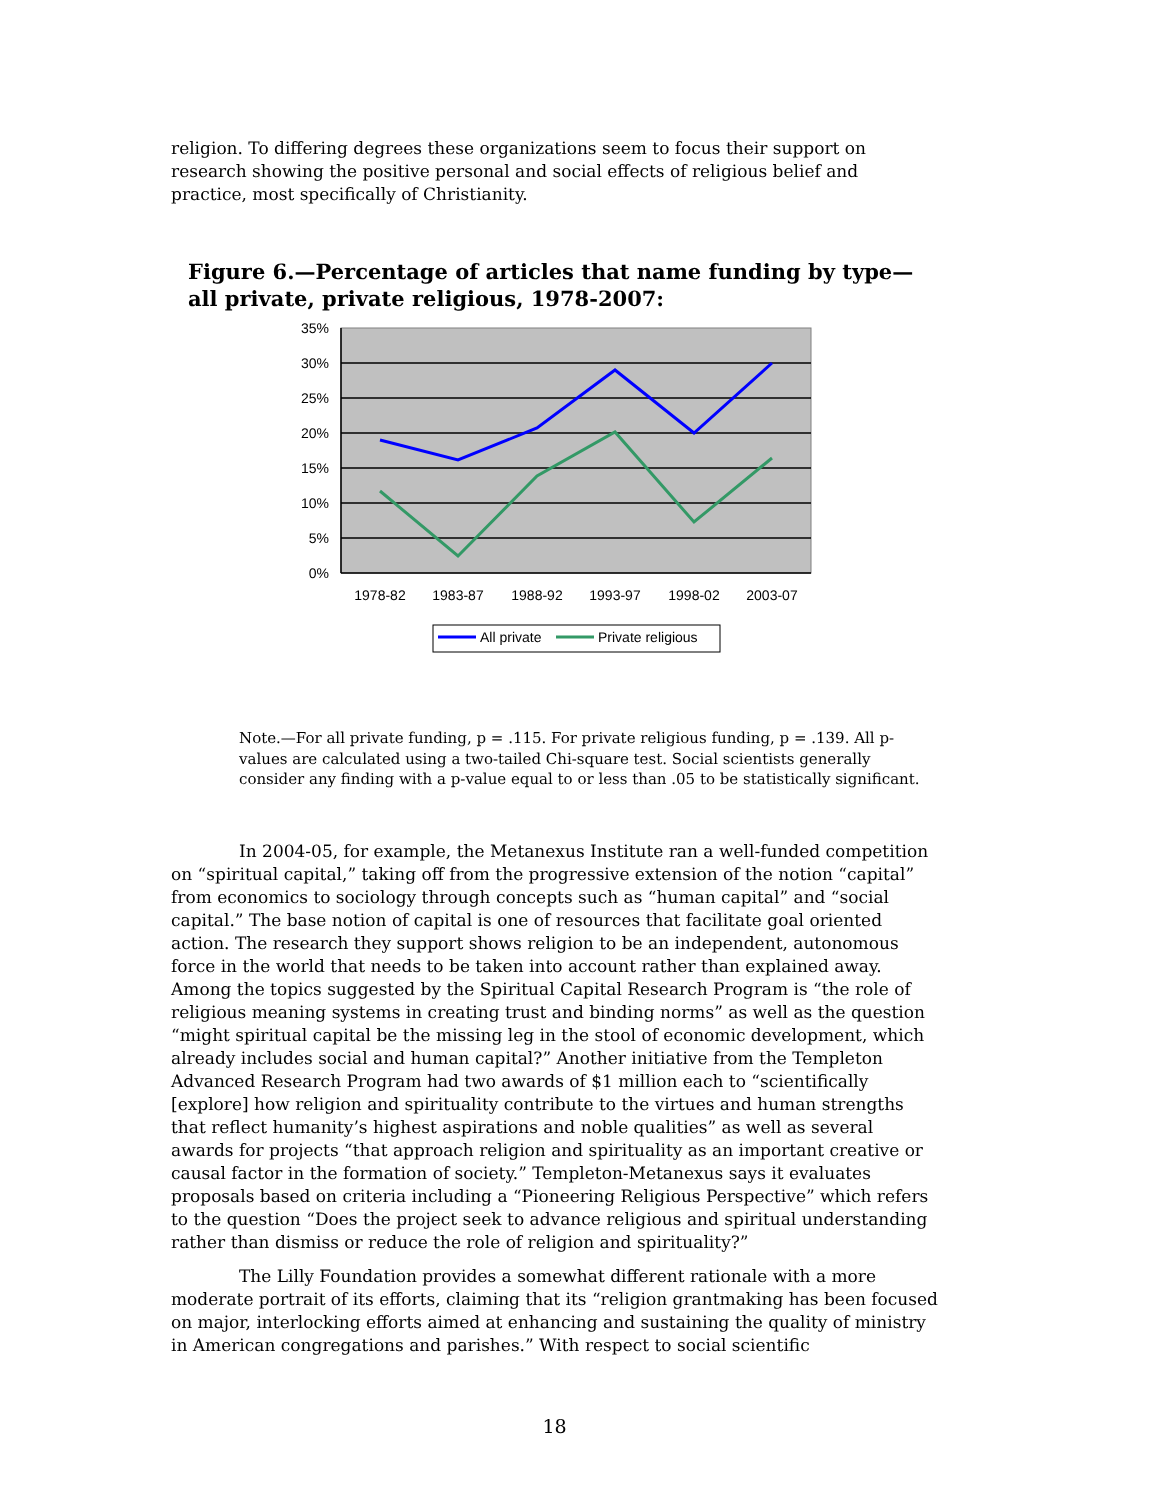religion. To differing degrees these organizations seem to focus their support on research showing the positive personal and social effects of religious belief and practice, most specifically of Christianity.
Figure 6.—Percentage of articles that name funding by type—all private, private religious, 1978-2007:
35%
30%
25%
20%
15%
10%
5%
0%
1978-82
1983-87
1988-92
1993-97
1998-02
2003-07
All private
Private religious
Note.—For all private funding, p = .115. For private religious funding, p = .139. All p-values are calculated using a two-tailed Chi-square test. Social scientists generally consider any finding with a p-value equal to or less than .05 to be statistically significant.
In 2004-05, for example, the Metanexus Institute ran a well-funded competition on “spiritual capital,” taking off from the progressive extension of the notion “capital” from economics to sociology through concepts such as “human capital” and “social capital.” The base notion of capital is one of resources that facilitate goal oriented action. The research they support shows religion to be an independent, autonomous force in the world that needs to be taken into account rather than explained away. Among the topics suggested by the Spiritual Capital Research Program is “the role of religious meaning systems in creating trust and binding norms” as well as the question “might spiritual capital be the missing leg in the stool of economic development, which already includes social and human capital?” Another initiative from the Templeton Advanced Research Program had two awards of $1 million each to “scientifically [explore] how religion and spirituality contribute to the virtues and human strengths that reflect humanity’s highest aspirations and noble qualities” as well as several awards for projects “that approach religion and spirituality as an important creative or causal factor in the formation of society.” Templeton-Metanexus says it evaluates proposals based on criteria including a “Pioneering Religious Perspective” which refers to the question “Does the project seek to advance religious and spiritual understanding rather than dismiss or reduce the role of religion and spirituality?”
The Lilly Foundation provides a somewhat different rationale with a more moderate portrait of its efforts, claiming that its “religion grantmaking has been focused on major, interlocking efforts aimed at enhancing and sustaining the quality of ministry in American congregations and parishes.” With respect to social scientific
18